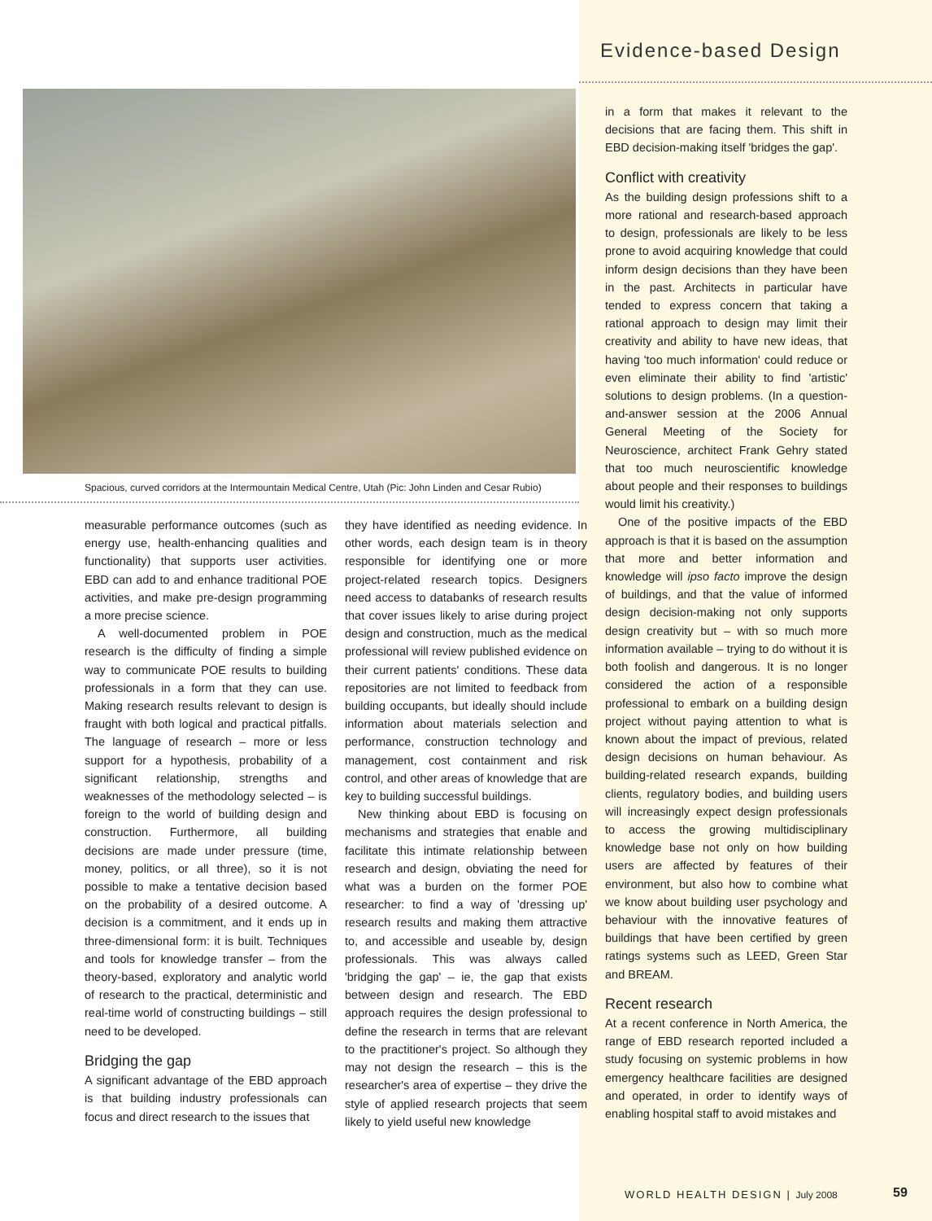Evidence-based Design
Spacious, curved corridors at the Intermountain Medical Centre, Utah (Pic: John Linden and Cesar Rubio)
measurable performance outcomes (such as energy use, health-enhancing qualities and functionality) that supports user activities. EBD can add to and enhance traditional POE activities, and make pre-design programming a more precise science.
A well-documented problem in POE research is the difficulty of finding a simple way to communicate POE results to building professionals in a form that they can use. Making research results relevant to design is fraught with both logical and practical pitfalls. The language of research – more or less support for a hypothesis, probability of a significant relationship, strengths and weaknesses of the methodology selected – is foreign to the world of building design and construction. Furthermore, all building decisions are made under pressure (time, money, politics, or all three), so it is not possible to make a tentative decision based on the probability of a desired outcome. A decision is a commitment, and it ends up in three-dimensional form: it is built. Techniques and tools for knowledge transfer – from the theory-based, exploratory and analytic world of research to the practical, deterministic and real-time world of constructing buildings – still need to be developed.
Bridging the gap
A significant advantage of the EBD approach is that building industry professionals can focus and direct research to the issues that
they have identified as needing evidence. In other words, each design team is in theory responsible for identifying one or more project-related research topics. Designers need access to databanks of research results that cover issues likely to arise during project design and construction, much as the medical professional will review published evidence on their current patients' conditions. These data repositories are not limited to feedback from building occupants, but ideally should include information about materials selection and performance, construction technology and management, cost containment and risk control, and other areas of knowledge that are key to building successful buildings.
New thinking about EBD is focusing on mechanisms and strategies that enable and facilitate this intimate relationship between research and design, obviating the need for what was a burden on the former POE researcher: to find a way of 'dressing up' research results and making them attractive to, and accessible and useable by, design professionals. This was always called 'bridging the gap' – ie, the gap that exists between design and research. The EBD approach requires the design professional to define the research in terms that are relevant to the practitioner's project. So although they may not design the research – this is the researcher's area of expertise – they drive the style of applied research projects that seem likely to yield useful new knowledge
in a form that makes it relevant to the decisions that are facing them. This shift in EBD decision-making itself 'bridges the gap'.
Conflict with creativity
As the building design professions shift to a more rational and research-based approach to design, professionals are likely to be less prone to avoid acquiring knowledge that could inform design decisions than they have been in the past. Architects in particular have tended to express concern that taking a rational approach to design may limit their creativity and ability to have new ideas, that having 'too much information' could reduce or even eliminate their ability to find 'artistic' solutions to design problems. (In a question-and-answer session at the 2006 Annual General Meeting of the Society for Neuroscience, architect Frank Gehry stated that too much neuroscientific knowledge about people and their responses to buildings would limit his creativity.)
One of the positive impacts of the EBD approach is that it is based on the assumption that more and better information and knowledge will ipso facto improve the design of buildings, and that the value of informed design decision-making not only supports design creativity but – with so much more information available – trying to do without it is both foolish and dangerous. It is no longer considered the action of a responsible professional to embark on a building design project without paying attention to what is known about the impact of previous, related design decisions on human behaviour. As building-related research expands, building clients, regulatory bodies, and building users will increasingly expect design professionals to access the growing multidisciplinary knowledge base not only on how building users are affected by features of their environment, but also how to combine what we know about building user psychology and behaviour with the innovative features of buildings that have been certified by green ratings systems such as LEED, Green Star and BREAM.
Recent research
At a recent conference in North America, the range of EBD research reported included a study focusing on systemic problems in how emergency healthcare facilities are designed and operated, in order to identify ways of enabling hospital staff to avoid mistakes and
WORLD HEALTH DESIGN | July 2008
59